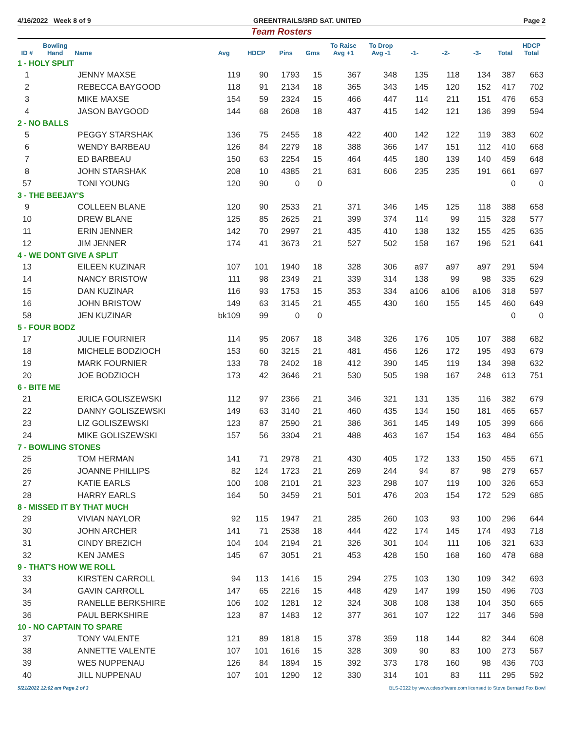4/16/2022 Week 8 of 9 GREENTRAILS/3RD SAT. UNITED Page 2
Team Rosters
| ID # | Bowling Hand | Name | Avg | HDCP | Pins | Gms | To Raise Avg +1 | To Drop Avg -1 | -1- | -2- | -3- | Total | HDCP Total |
| --- | --- | --- | --- | --- | --- | --- | --- | --- | --- | --- | --- | --- | --- |
| 1 - HOLY SPLIT | | | | | | | | | | | | | |
| 1 | | JENNY MAXSE | 119 | 90 | 1793 | 15 | 367 | 348 | 135 | 118 | 134 | 387 | 663 |
| 2 | | REBECCA BAYGOOD | 118 | 91 | 2134 | 18 | 365 | 343 | 145 | 120 | 152 | 417 | 702 |
| 3 | | MIKE MAXSE | 154 | 59 | 2324 | 15 | 466 | 447 | 114 | 211 | 151 | 476 | 653 |
| 4 | | JASON BAYGOOD | 144 | 68 | 2608 | 18 | 437 | 415 | 142 | 121 | 136 | 399 | 594 |
| 2 - NO BALLS | | | | | | | | | | | | | |
| 5 | | PEGGY STARSHAK | 136 | 75 | 2455 | 18 | 422 | 400 | 142 | 122 | 119 | 383 | 602 |
| 6 | | WENDY BARBEAU | 126 | 84 | 2279 | 18 | 388 | 366 | 147 | 151 | 112 | 410 | 668 |
| 7 | | ED BARBEAU | 150 | 63 | 2254 | 15 | 464 | 445 | 180 | 139 | 140 | 459 | 648 |
| 8 | | JOHN STARSHAK | 208 | 10 | 4385 | 21 | 631 | 606 | 235 | 235 | 191 | 661 | 697 |
| 57 | | TONI YOUNG | 120 | 90 | 0 | 0 | | | | | | 0 | 0 |
| 3 - THE BEEJAY'S | | | | | | | | | | | | | |
| 9 | | COLLEEN BLANE | 120 | 90 | 2533 | 21 | 371 | 346 | 145 | 125 | 118 | 388 | 658 |
| 10 | | DREW BLANE | 125 | 85 | 2625 | 21 | 399 | 374 | 114 | 99 | 115 | 328 | 577 |
| 11 | | ERIN JENNER | 142 | 70 | 2997 | 21 | 435 | 410 | 138 | 132 | 155 | 425 | 635 |
| 12 | | JIM JENNER | 174 | 41 | 3673 | 21 | 527 | 502 | 158 | 167 | 196 | 521 | 641 |
| 4 - WE DONT GIVE A SPLIT | | | | | | | | | | | | | |
| 13 | | EILEEN KUZINAR | 107 | 101 | 1940 | 18 | 328 | 306 | a97 | a97 | a97 | 291 | 594 |
| 14 | | NANCY BRISTOW | 111 | 98 | 2349 | 21 | 339 | 314 | 138 | 99 | 98 | 335 | 629 |
| 15 | | DAN KUZINAR | 116 | 93 | 1753 | 15 | 353 | 334 | a106 | a106 | a106 | 318 | 597 |
| 16 | | JOHN BRISTOW | 149 | 63 | 3145 | 21 | 455 | 430 | 160 | 155 | 145 | 460 | 649 |
| 58 | | JEN KUZINAR | bk109 | 99 | 0 | 0 | | | | | | 0 | 0 |
| 5 - FOUR BODZ | | | | | | | | | | | | | |
| 17 | | JULIE FOURNIER | 114 | 95 | 2067 | 18 | 348 | 326 | 176 | 105 | 107 | 388 | 682 |
| 18 | | MICHELE BODZIOCH | 153 | 60 | 3215 | 21 | 481 | 456 | 126 | 172 | 195 | 493 | 679 |
| 19 | | MARK FOURNIER | 133 | 78 | 2402 | 18 | 412 | 390 | 145 | 119 | 134 | 398 | 632 |
| 20 | | JOE BODZIOCH | 173 | 42 | 3646 | 21 | 530 | 505 | 198 | 167 | 248 | 613 | 751 |
| 6 - BITE ME | | | | | | | | | | | | | |
| 21 | | ERICA GOLISZEWSKI | 112 | 97 | 2366 | 21 | 346 | 321 | 131 | 135 | 116 | 382 | 679 |
| 22 | | DANNY GOLISZEWSKI | 149 | 63 | 3140 | 21 | 460 | 435 | 134 | 150 | 181 | 465 | 657 |
| 23 | | LIZ GOLISZEWSKI | 123 | 87 | 2590 | 21 | 386 | 361 | 145 | 149 | 105 | 399 | 666 |
| 24 | | MIKE GOLISZEWSKI | 157 | 56 | 3304 | 21 | 488 | 463 | 167 | 154 | 163 | 484 | 655 |
| 7 - BOWLING STONES | | | | | | | | | | | | | |
| 25 | | TOM HERMAN | 141 | 71 | 2978 | 21 | 430 | 405 | 172 | 133 | 150 | 455 | 671 |
| 26 | | JOANNE PHILLIPS | 82 | 124 | 1723 | 21 | 269 | 244 | 94 | 87 | 98 | 279 | 657 |
| 27 | | KATIE EARLS | 100 | 108 | 2101 | 21 | 323 | 298 | 107 | 119 | 100 | 326 | 653 |
| 28 | | HARRY EARLS | 164 | 50 | 3459 | 21 | 501 | 476 | 203 | 154 | 172 | 529 | 685 |
| 8 - MISSED IT BY THAT MUCH | | | | | | | | | | | | | |
| 29 | | VIVIAN NAYLOR | 92 | 115 | 1947 | 21 | 285 | 260 | 103 | 93 | 100 | 296 | 644 |
| 30 | | JOHN ARCHER | 141 | 71 | 2538 | 18 | 444 | 422 | 174 | 145 | 174 | 493 | 718 |
| 31 | | CINDY BREZICH | 104 | 104 | 2194 | 21 | 326 | 301 | 104 | 111 | 106 | 321 | 633 |
| 32 | | KEN JAMES | 145 | 67 | 3051 | 21 | 453 | 428 | 150 | 168 | 160 | 478 | 688 |
| 9 - THAT'S HOW WE ROLL | | | | | | | | | | | | | |
| 33 | | KIRSTEN CARROLL | 94 | 113 | 1416 | 15 | 294 | 275 | 103 | 130 | 109 | 342 | 693 |
| 34 | | GAVIN CARROLL | 147 | 65 | 2216 | 15 | 448 | 429 | 147 | 199 | 150 | 496 | 703 |
| 35 | | RANELLE BERKSHIRE | 106 | 102 | 1281 | 12 | 324 | 308 | 108 | 138 | 104 | 350 | 665 |
| 36 | | PAUL BERKSHIRE | 123 | 87 | 1483 | 12 | 377 | 361 | 107 | 122 | 117 | 346 | 598 |
| 10 - NO CAPTAIN TO SPARE | | | | | | | | | | | | | |
| 37 | | TONY VALENTE | 121 | 89 | 1818 | 15 | 378 | 359 | 118 | 144 | 82 | 344 | 608 |
| 38 | | ANNETTE VALENTE | 107 | 101 | 1616 | 15 | 328 | 309 | 90 | 83 | 100 | 273 | 567 |
| 39 | | WES NUPPENAU | 126 | 84 | 1894 | 15 | 392 | 373 | 178 | 160 | 98 | 436 | 703 |
| 40 | | JILL NUPPENAU | 107 | 101 | 1290 | 12 | 330 | 314 | 101 | 83 | 111 | 295 | 592 |
5/21/2022 12:02 am Page 2 of 3 BLS-2022 by www.cdesoftware.com licensed to Steve Bernard Fox Bowl